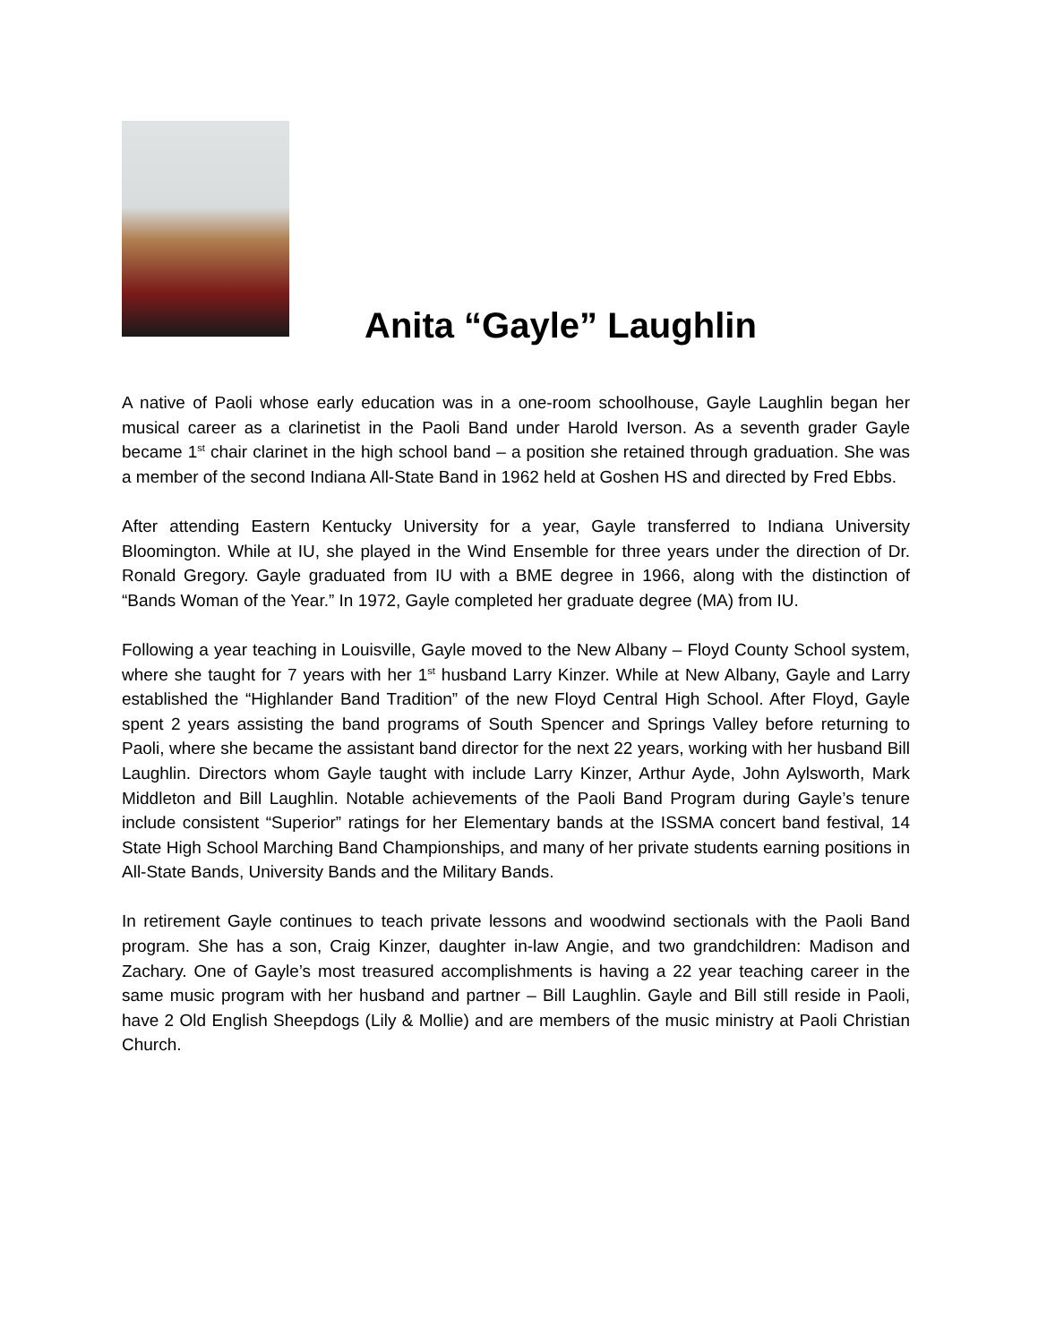Anita “Gayle” Laughlin
A native of Paoli whose early education was in a one-room schoolhouse, Gayle Laughlin began her musical career as a clarinetist in the Paoli Band under Harold Iverson. As a seventh grader Gayle became 1<sup>st</sup> chair clarinet in the high school band – a position she retained through graduation. She was a member of the second Indiana All-State Band in 1962 held at Goshen HS and directed by Fred Ebbs.
After attending Eastern Kentucky University for a year, Gayle transferred to Indiana University Bloomington. While at IU, she played in the Wind Ensemble for three years under the direction of Dr. Ronald Gregory. Gayle graduated from IU with a BME degree in 1966, along with the distinction of “Bands Woman of the Year.” In 1972, Gayle completed her graduate degree (MA) from IU.
Following a year teaching in Louisville, Gayle moved to the New Albany – Floyd County School system, where she taught for 7 years with her 1<sup>st</sup> husband Larry Kinzer. While at New Albany, Gayle and Larry established the “Highlander Band Tradition” of the new Floyd Central High School. After Floyd, Gayle spent 2 years assisting the band programs of South Spencer and Springs Valley before returning to Paoli, where she became the assistant band director for the next 22 years, working with her husband Bill Laughlin. Directors whom Gayle taught with include Larry Kinzer, Arthur Ayde, John Aylsworth, Mark Middleton and Bill Laughlin. Notable achievements of the Paoli Band Program during Gayle’s tenure include consistent “Superior” ratings for her Elementary bands at the ISSMA concert band festival, 14 State High School Marching Band Championships, and many of her private students earning positions in All-State Bands, University Bands and the Military Bands.
In retirement Gayle continues to teach private lessons and woodwind sectionals with the Paoli Band program. She has a son, Craig Kinzer, daughter in-law Angie, and two grandchildren: Madison and Zachary. One of Gayle’s most treasured accomplishments is having a 22 year teaching career in the same music program with her husband and partner – Bill Laughlin. Gayle and Bill still reside in Paoli, have 2 Old English Sheepdogs (Lily & Mollie) and are members of the music ministry at Paoli Christian Church.